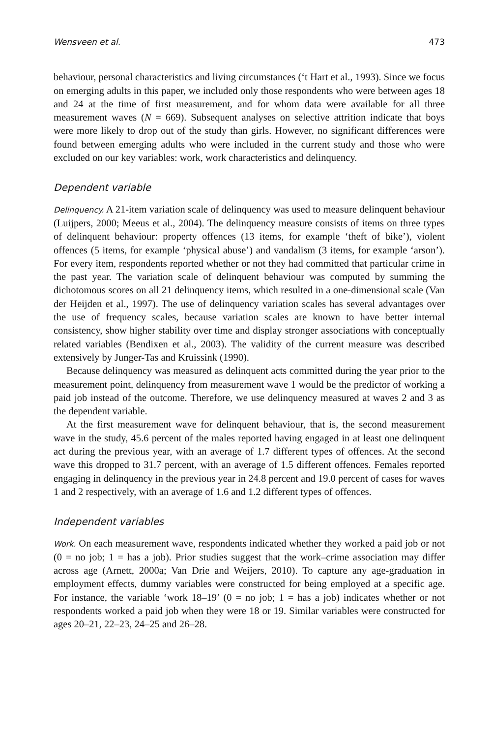Wensveen et al. 473
behaviour, personal characteristics and living circumstances (‘t Hart et al., 1993). Since we focus on emerging adults in this paper, we included only those respondents who were between ages 18 and 24 at the time of first measurement, and for whom data were available for all three measurement waves (N = 669). Subsequent analyses on selective attrition indicate that boys were more likely to drop out of the study than girls. However, no significant differences were found between emerging adults who were included in the current study and those who were excluded on our key variables: work, work characteristics and delinquency.
Dependent variable
Delinquency. A 21-item variation scale of delinquency was used to measure delinquent behaviour (Luijpers, 2000; Meeus et al., 2004). The delinquency measure consists of items on three types of delinquent behaviour: property offences (13 items, for example ‘theft of bike’), violent offences (5 items, for example ‘physical abuse’) and vandalism (3 items, for example ‘arson’). For every item, respondents reported whether or not they had committed that particular crime in the past year. The variation scale of delinquent behaviour was computed by summing the dichotomous scores on all 21 delinquency items, which resulted in a one-dimensional scale (Van der Heijden et al., 1997). The use of delinquency variation scales has several advantages over the use of frequency scales, because variation scales are known to have better internal consistency, show higher stability over time and display stronger associations with conceptually related variables (Bendixen et al., 2003). The validity of the current measure was described extensively by Junger-Tas and Kruissink (1990).
Because delinquency was measured as delinquent acts committed during the year prior to the measurement point, delinquency from measurement wave 1 would be the predictor of working a paid job instead of the outcome. Therefore, we use delinquency measured at waves 2 and 3 as the dependent variable.
At the first measurement wave for delinquent behaviour, that is, the second measurement wave in the study, 45.6 percent of the males reported having engaged in at least one delinquent act during the previous year, with an average of 1.7 different types of offences. At the second wave this dropped to 31.7 percent, with an average of 1.5 different offences. Females reported engaging in delinquency in the previous year in 24.8 percent and 19.0 percent of cases for waves 1 and 2 respectively, with an average of 1.6 and 1.2 different types of offences.
Independent variables
Work. On each measurement wave, respondents indicated whether they worked a paid job or not (0 = no job; 1 = has a job). Prior studies suggest that the work–crime association may differ across age (Arnett, 2000a; Van Drie and Weijers, 2010). To capture any age-graduation in employment effects, dummy variables were constructed for being employed at a specific age. For instance, the variable ‘work 18–19’ (0 = no job; 1 = has a job) indicates whether or not respondents worked a paid job when they were 18 or 19. Similar variables were constructed for ages 20–21, 22–23, 24–25 and 26–28.